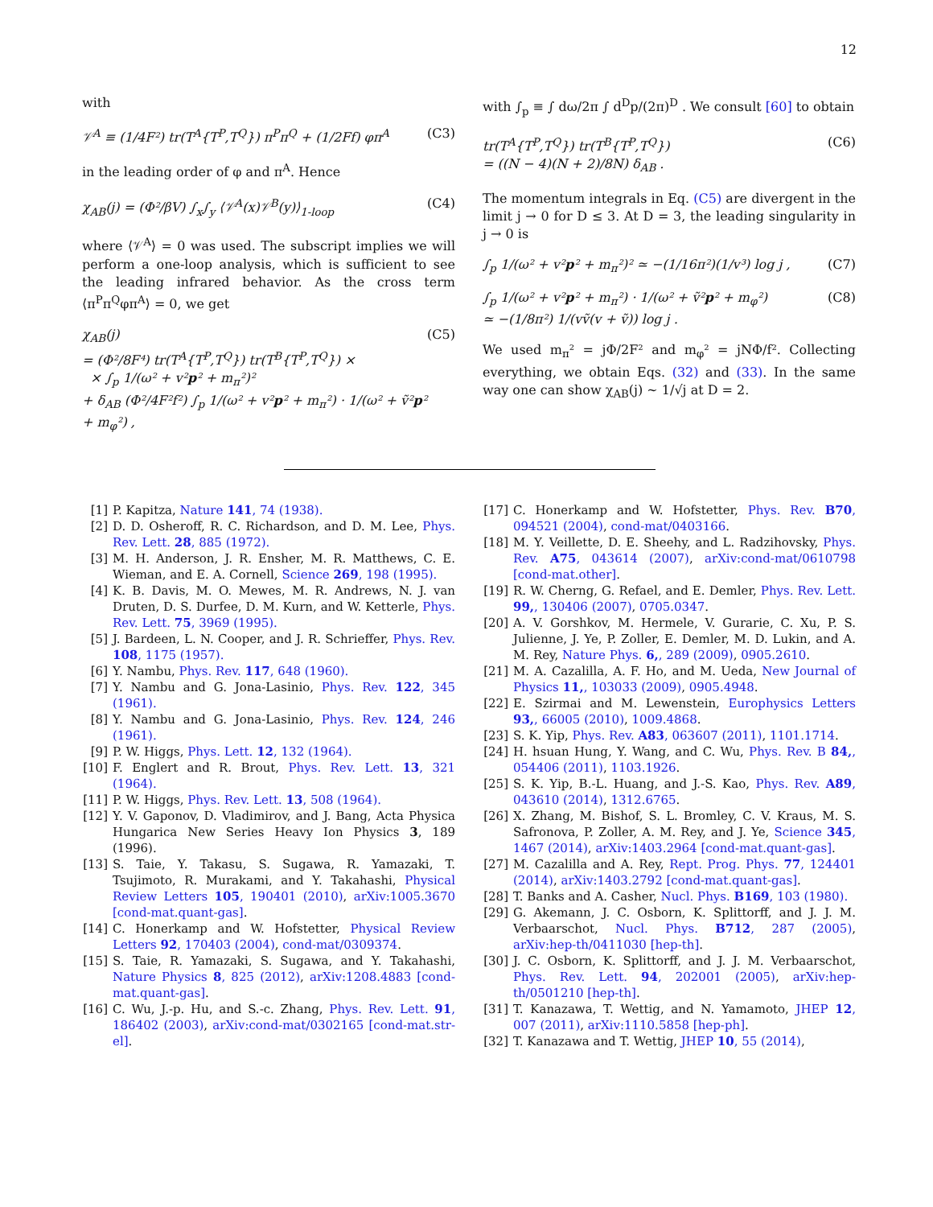12
with
𝒱<sup>A</sup> ≡ (1/4F²) tr(T<sup>A</sup>{T<sup>P</sup>,T<sup>Q</sup>}) π<sup>P</sup>π<sup>Q</sup> + (1/2Ff) φπ<sup>A</sup>
(C3)
in the leading order of φ and π<sup>A</sup>. Hence
χ<sub>AB</sub>(j) = (Φ²/βV) ∫<sub>x</sub>∫<sub>y</sub> ⟨𝒱<sup>A</sup>(x)𝒱<sup>B</sup>(y)⟩<sub>1-loop</sub>
(C4)
where ⟨𝒱<sup>A</sup>⟩ = 0 was used. The subscript implies we will perform a one-loop analysis, which is sufficient to see the leading infrared behavior. As the cross term ⟨π<sup>P</sup>π<sup>Q</sup>φπ<sup>A</sup>⟩ = 0, we get
χ<sub>AB</sub>(j)
= (Φ²/8F⁴) tr(T<sup>A</sup>{T<sup>P</sup>,T<sup>Q</sup>}) tr(T<sup>B</sup>{T<sup>P</sup>,T<sup>Q</sup>}) ×
× ∫<sub>p</sub> 1/(ω² + v²p² + m<sub>π</sub>²)²
+ δ<sub>AB</sub> (Φ²/4F²f²) ∫<sub>p</sub> 1/(ω² + v²p² + m<sub>π</sub>²) · 1/(ω² + ṽ²p² + m<sub>φ</sub>²) ,
(C5)
with ∫<sub>p</sub> ≡ ∫ dω/2π ∫ d<sup>D</sup>p/(2π)<sup>D</sup> . We consult [60] to obtain
tr(T<sup>A</sup>{T<sup>P</sup>,T<sup>Q</sup>}) tr(T<sup>B</sup>{T<sup>P</sup>,T<sup>Q</sup>})
= ((N − 4)(N + 2)/8N) δ<sub>AB</sub> .
(C6)
The momentum integrals in Eq. (C5) are divergent in the limit j → 0 for D ≤ 3. At D = 3, the leading singularity in j → 0 is
∫<sub>p</sub> 1/(ω² + v²p² + m<sub>π</sub>²)² ≃ −(1/16π²)(1/v³) log j ,
(C7)
∫<sub>p</sub> 1/(ω² + v²p² + m<sub>π</sub>²) · 1/(ω² + ṽ²p² + m<sub>φ</sub>²)
≃ −(1/8π²) 1/(vṽ(v + ṽ)) log j .
(C8)
We used m<sub>π</sub>² = jΦ/2F² and m<sub>φ</sub>² = jNΦ/f². Collecting everything, we obtain Eqs. (32) and (33). In the same way one can show χ<sub>AB</sub>(j) ∼ 1/√j at D = 2.
[1] P. Kapitza, Nature 141, 74 (1938).
[2] D. D. Osheroff, R. C. Richardson, and D. M. Lee, Phys. Rev. Lett. 28, 885 (1972).
[3] M. H. Anderson, J. R. Ensher, M. R. Matthews, C. E. Wieman, and E. A. Cornell, Science 269, 198 (1995).
[4] K. B. Davis, M. O. Mewes, M. R. Andrews, N. J. van Druten, D. S. Durfee, D. M. Kurn, and W. Ketterle, Phys. Rev. Lett. 75, 3969 (1995).
[5] J. Bardeen, L. N. Cooper, and J. R. Schrieffer, Phys. Rev. 108, 1175 (1957).
[6] Y. Nambu, Phys. Rev. 117, 648 (1960).
[7] Y. Nambu and G. Jona-Lasinio, Phys. Rev. 122, 345 (1961).
[8] Y. Nambu and G. Jona-Lasinio, Phys. Rev. 124, 246 (1961).
[9] P. W. Higgs, Phys. Lett. 12, 132 (1964).
[10] F. Englert and R. Brout, Phys. Rev. Lett. 13, 321 (1964).
[11] P. W. Higgs, Phys. Rev. Lett. 13, 508 (1964).
[12] Y. V. Gaponov, D. Vladimirov, and J. Bang, Acta Physica Hungarica New Series Heavy Ion Physics 3, 189 (1996).
[13] S. Taie, Y. Takasu, S. Sugawa, R. Yamazaki, T. Tsujimoto, R. Murakami, and Y. Takahashi, Physical Review Letters 105, 190401 (2010), arXiv:1005.3670 [cond-mat.quant-gas].
[14] C. Honerkamp and W. Hofstetter, Physical Review Letters 92, 170403 (2004), cond-mat/0309374.
[15] S. Taie, R. Yamazaki, S. Sugawa, and Y. Takahashi, Nature Physics 8, 825 (2012), arXiv:1208.4883 [cond-mat.quant-gas].
[16] C. Wu, J.-p. Hu, and S.-c. Zhang, Phys. Rev. Lett. 91, 186402 (2003), arXiv:cond-mat/0302165 [cond-mat.str-el].
[17] C. Honerkamp and W. Hofstetter, Phys. Rev. B70, 094521 (2004), cond-mat/0403166.
[18] M. Y. Veillette, D. E. Sheehy, and L. Radzihovsky, Phys. Rev. A75, 043614 (2007), arXiv:cond-mat/0610798 [cond-mat.other].
[19] R. W. Cherng, G. Refael, and E. Demler, Phys. Rev. Lett. 99,, 130406 (2007), 0705.0347.
[20] A. V. Gorshkov, M. Hermele, V. Gurarie, C. Xu, P. S. Julienne, J. Ye, P. Zoller, E. Demler, M. D. Lukin, and A. M. Rey, Nature Phys. 6,, 289 (2009), 0905.2610.
[21] M. A. Cazalilla, A. F. Ho, and M. Ueda, New Journal of Physics 11,, 103033 (2009), 0905.4948.
[22] E. Szirmai and M. Lewenstein, Europhysics Letters 93,, 66005 (2010), 1009.4868.
[23] S. K. Yip, Phys. Rev. A83, 063607 (2011), 1101.1714.
[24] H. hsuan Hung, Y. Wang, and C. Wu, Phys. Rev. B 84,, 054406 (2011), 1103.1926.
[25] S. K. Yip, B.-L. Huang, and J.-S. Kao, Phys. Rev. A89, 043610 (2014), 1312.6765.
[26] X. Zhang, M. Bishof, S. L. Bromley, C. V. Kraus, M. S. Safronova, P. Zoller, A. M. Rey, and J. Ye, Science 345, 1467 (2014), arXiv:1403.2964 [cond-mat.quant-gas].
[27] M. Cazalilla and A. Rey, Rept. Prog. Phys. 77, 124401 (2014), arXiv:1403.2792 [cond-mat.quant-gas].
[28] T. Banks and A. Casher, Nucl. Phys. B169, 103 (1980).
[29] G. Akemann, J. C. Osborn, K. Splittorff, and J. J. M. Verbaarschot, Nucl. Phys. B712, 287 (2005), arXiv:hep-th/0411030 [hep-th].
[30] J. C. Osborn, K. Splittorff, and J. J. M. Verbaarschot, Phys. Rev. Lett. 94, 202001 (2005), arXiv:hep-th/0501210 [hep-th].
[31] T. Kanazawa, T. Wettig, and N. Yamamoto, JHEP 12, 007 (2011), arXiv:1110.5858 [hep-ph].
[32] T. Kanazawa and T. Wettig, JHEP 10, 55 (2014),